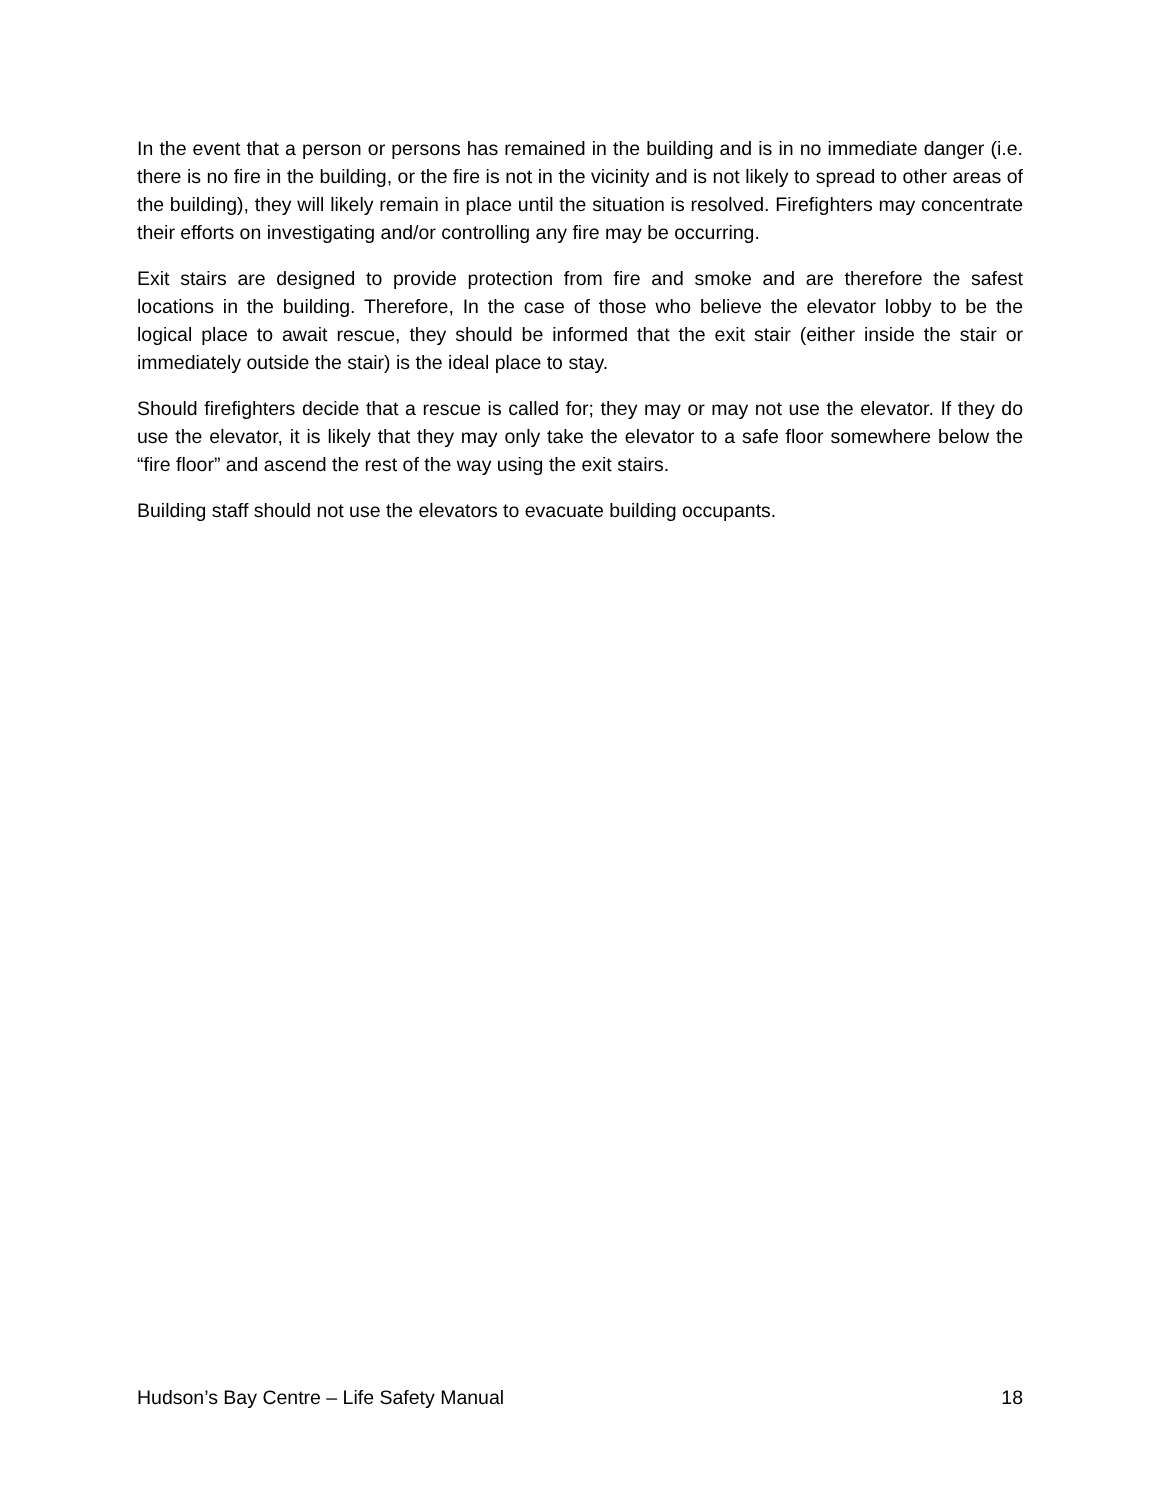In the event that a person or persons has remained in the building and is in no immediate danger (i.e. there is no fire in the building, or the fire is not in the vicinity and is not likely to spread to other areas of the building), they will likely remain in place until the situation is resolved. Firefighters may concentrate their efforts on investigating and/or controlling any fire may be occurring.
Exit stairs are designed to provide protection from fire and smoke and are therefore the safest locations in the building. Therefore, In the case of those who believe the elevator lobby to be the logical place to await rescue, they should be informed that the exit stair (either inside the stair or immediately outside the stair) is the ideal place to stay.
Should firefighters decide that a rescue is called for; they may or may not use the elevator. If they do use the elevator, it is likely that they may only take the elevator to a safe floor somewhere below the “fire floor” and ascend the rest of the way using the exit stairs.
Building staff should not use the elevators to evacuate building occupants.
Hudson’s Bay Centre – Life Safety Manual 18